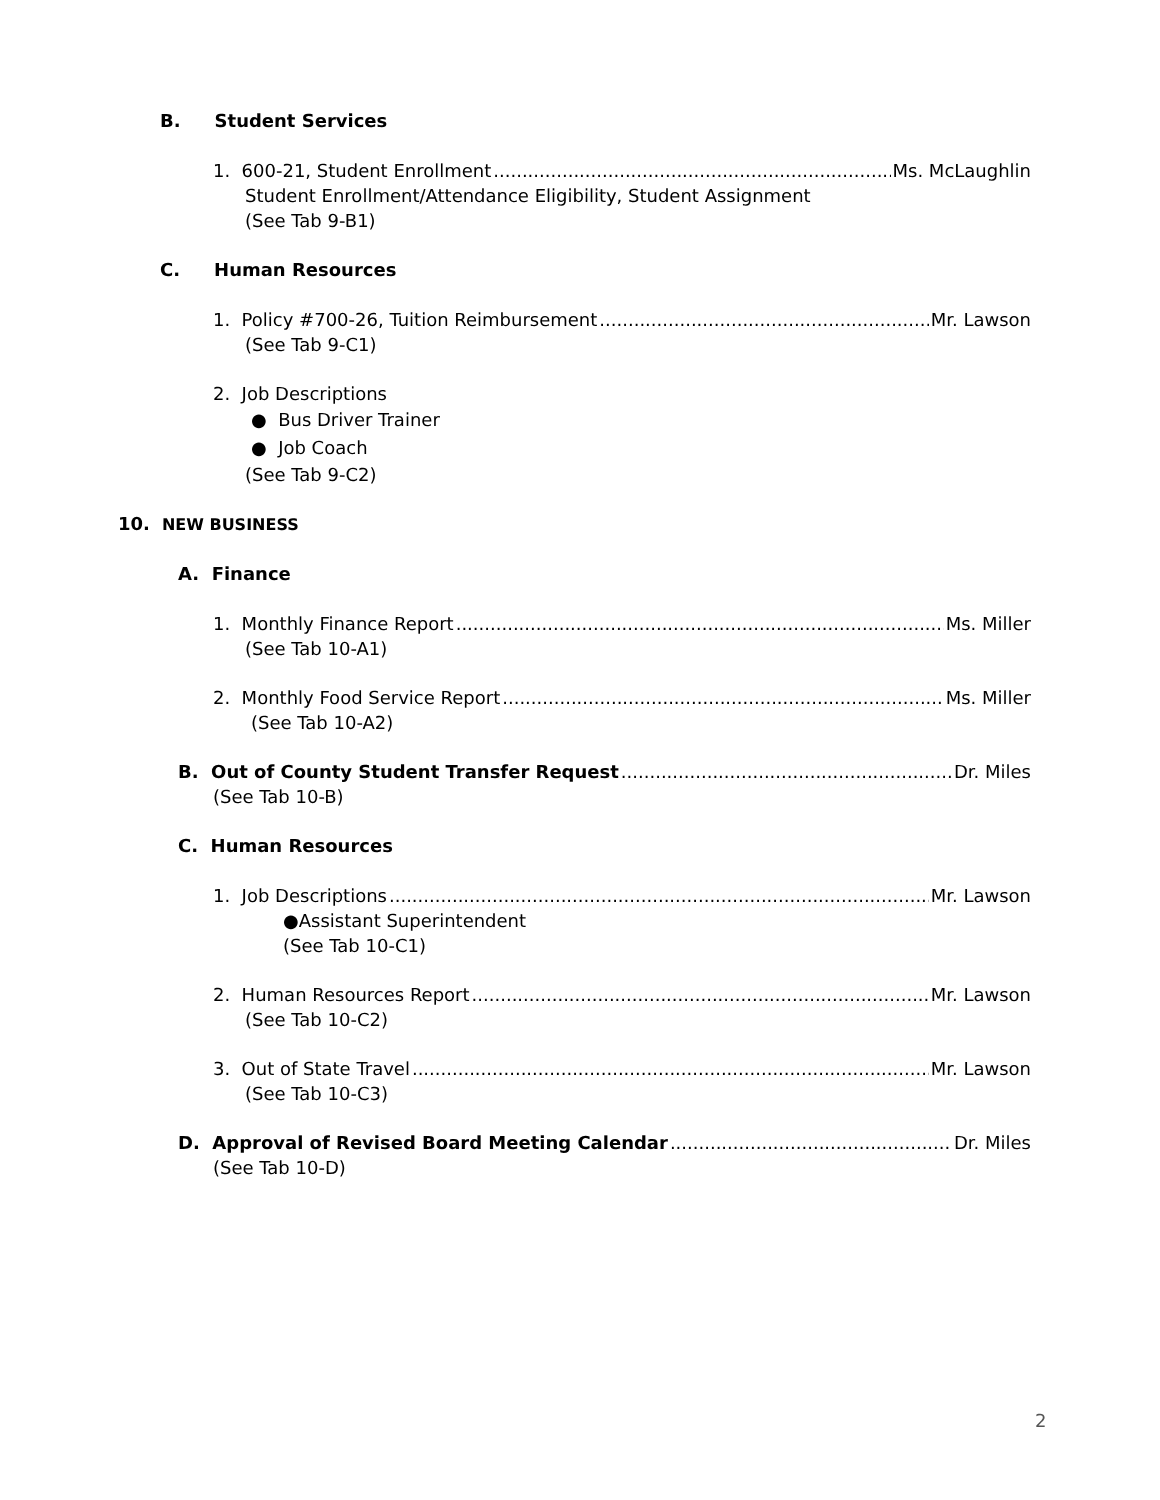B. Student Services
1. 600-21, Student Enrollment Ms. McLaughlin
Student Enrollment/Attendance Eligibility, Student Assignment
(See Tab 9-B1)
C. Human Resources
1. Policy #700-26, Tuition Reimbursement Mr. Lawson
(See Tab 9-C1)
2. Job Descriptions
● Bus Driver Trainer
● Job Coach
(See Tab 9-C2)
10. NEW BUSINESS
A. Finance
1. Monthly Finance Report Ms. Miller
(See Tab 10-A1)
2. Monthly Food Service Report Ms. Miller
(See Tab 10-A2)
B. Out of County Student Transfer Request Dr. Miles
(See Tab 10-B)
C. Human Resources
1. Job Descriptions Mr. Lawson
●Assistant Superintendent
(See Tab 10-C1)
2. Human Resources Report Mr. Lawson
(See Tab 10-C2)
3. Out of State Travel Mr. Lawson
(See Tab 10-C3)
D. Approval of Revised Board Meeting Calendar Dr. Miles
(See Tab 10-D)
2